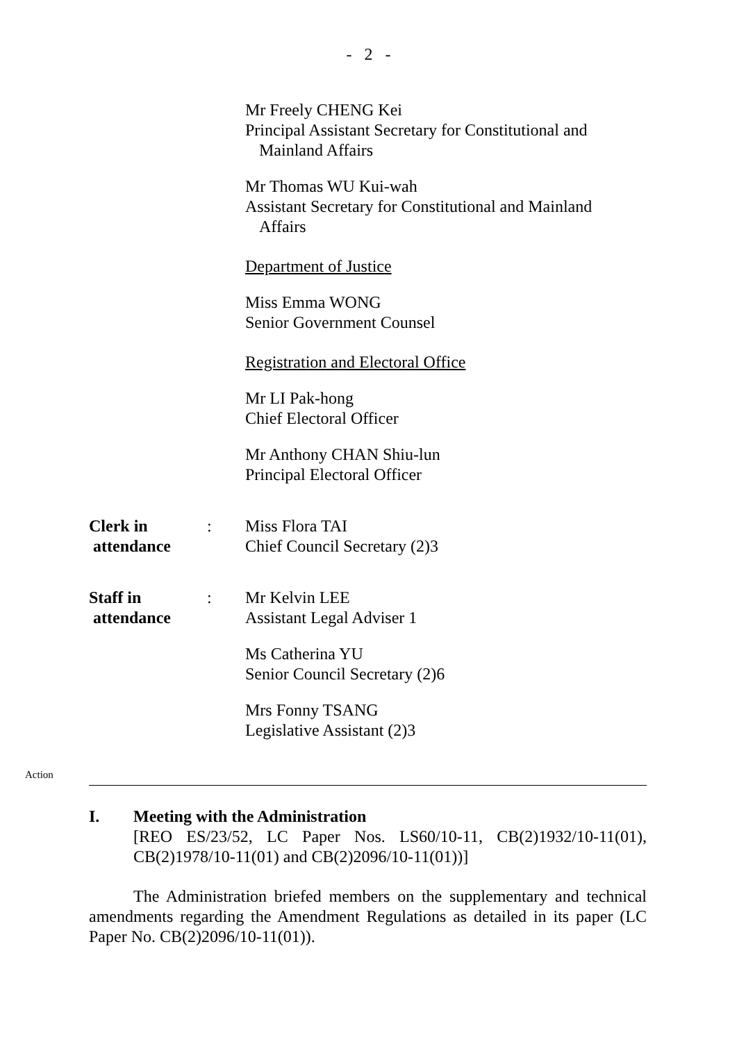- 2 -
Mr Freely CHENG Kei
Principal Assistant Secretary for Constitutional and
Mainland Affairs
Mr Thomas WU Kui-wah
Assistant Secretary for Constitutional and Mainland
Affairs
Department of Justice
Miss Emma WONG
Senior Government Counsel
Registration and Electoral Office
Mr LI Pak-hong
Chief Electoral Officer
Mr Anthony CHAN Shiu-lun
Principal Electoral Officer
Clerk in
attendance
: Miss Flora TAI
Chief Council Secretary (2)3
Staff in
attendance
: Mr Kelvin LEE
Assistant Legal Adviser 1
Ms Catherina YU
Senior Council Secretary (2)6
Mrs Fonny TSANG
Legislative Assistant (2)3
Action
I. Meeting with the Administration
[REO ES/23/52, LC Paper Nos. LS60/10-11, CB(2)1932/10-11(01), CB(2)1978/10-11(01) and CB(2)2096/10-11(01))]
The Administration briefed members on the supplementary and technical amendments regarding the Amendment Regulations as detailed in its paper (LC Paper No. CB(2)2096/10-11(01)).